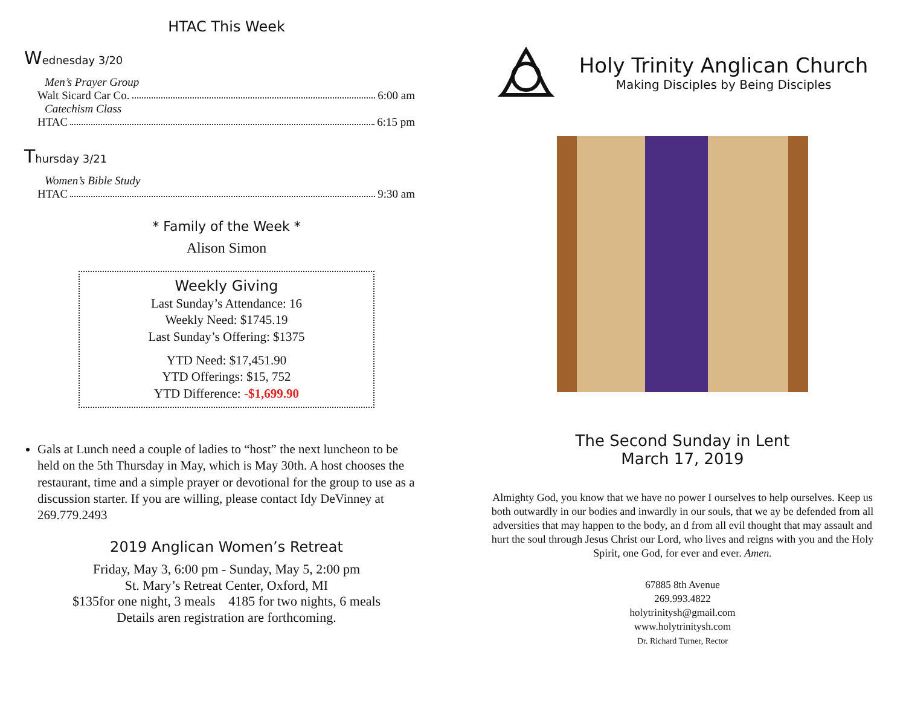HTAC This Week
Wednesday 3/20
Men’s Prayer Group
Walt Sicard Car Co. 6:00 am
Catechism Class
HTAC 6:15 pm
Thursday 3/21
Women’s Bible Study
HTAC 9:30 am
* Family of the Week *
Alison Simon
Weekly Giving
Last Sunday’s Attendance: 16
Weekly Need: $1745.19
Last Sunday’s Offering: $1375
YTD Need: $17,451.90
YTD Offerings: $15, 752
YTD Difference: -$1,699.90
Gals at Lunch need a couple of ladies to “host” the next luncheon to be held on the 5th Thursday in May, which is May 30th. A host chooses the restaurant, time and a simple prayer or devotional for the group to use as a discussion starter. If you are willing, please contact Idy DeVinney at 269.779.2493
2019 Anglican Women’s Retreat
Friday, May 3, 6:00 pm - Sunday, May 5, 2:00 pm
St. Mary’s Retreat Center, Oxford, MI
$135for one night, 3 meals 4185 for two nights, 6 meals
Details aren registration are forthcoming.
Holy Trinity Anglican Church
Making Disciples by Being Disciples
The Second Sunday in Lent
March 17, 2019
Almighty God, you know that we have no power I ourselves to help ourselves. Keep us both outwardly in our bodies and inwardly in our souls, that we ay be defended from all adversities that may happen to the body, an d from all evil thought that may assault and hurt the soul through Jesus Christ our Lord, who lives and reigns with you and the Holy Spirit, one God, for ever and ever. Amen.
67885 8th Avenue
269.993.4822
holytrinitysh@gmail.com
www.holytrinitysh.com
Dr. Richard Turner, Rector